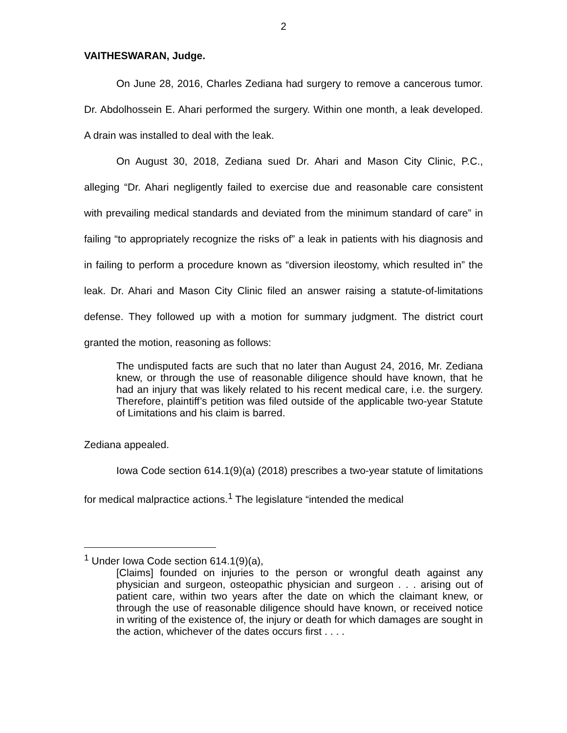2
VAITHESWARAN, Judge.
On June 28, 2016, Charles Zediana had surgery to remove a cancerous tumor. Dr. Abdolhossein E. Ahari performed the surgery. Within one month, a leak developed. A drain was installed to deal with the leak.
On August 30, 2018, Zediana sued Dr. Ahari and Mason City Clinic, P.C., alleging “Dr. Ahari negligently failed to exercise due and reasonable care consistent with prevailing medical standards and deviated from the minimum standard of care” in failing “to appropriately recognize the risks of” a leak in patients with his diagnosis and in failing to perform a procedure known as “diversion ileostomy, which resulted in” the leak. Dr. Ahari and Mason City Clinic filed an answer raising a statute-of-limitations defense. They followed up with a motion for summary judgment. The district court granted the motion, reasoning as follows:
The undisputed facts are such that no later than August 24, 2016, Mr. Zediana knew, or through the use of reasonable diligence should have known, that he had an injury that was likely related to his recent medical care, i.e. the surgery. Therefore, plaintiff’s petition was filed outside of the applicable two-year Statute of Limitations and his claim is barred.
Zediana appealed.
Iowa Code section 614.1(9)(a) (2018) prescribes a two-year statute of limitations for medical malpractice actions.<sup>1</sup> The legislature “intended the medical
<sup>1</sup> Under Iowa Code section 614.1(9)(a),
[Claims] founded on injuries to the person or wrongful death against any physician and surgeon, osteopathic physician and surgeon . . . arising out of patient care, within two years after the date on which the claimant knew, or through the use of reasonable diligence should have known, or received notice in writing of the existence of, the injury or death for which damages are sought in the action, whichever of the dates occurs first . . . .